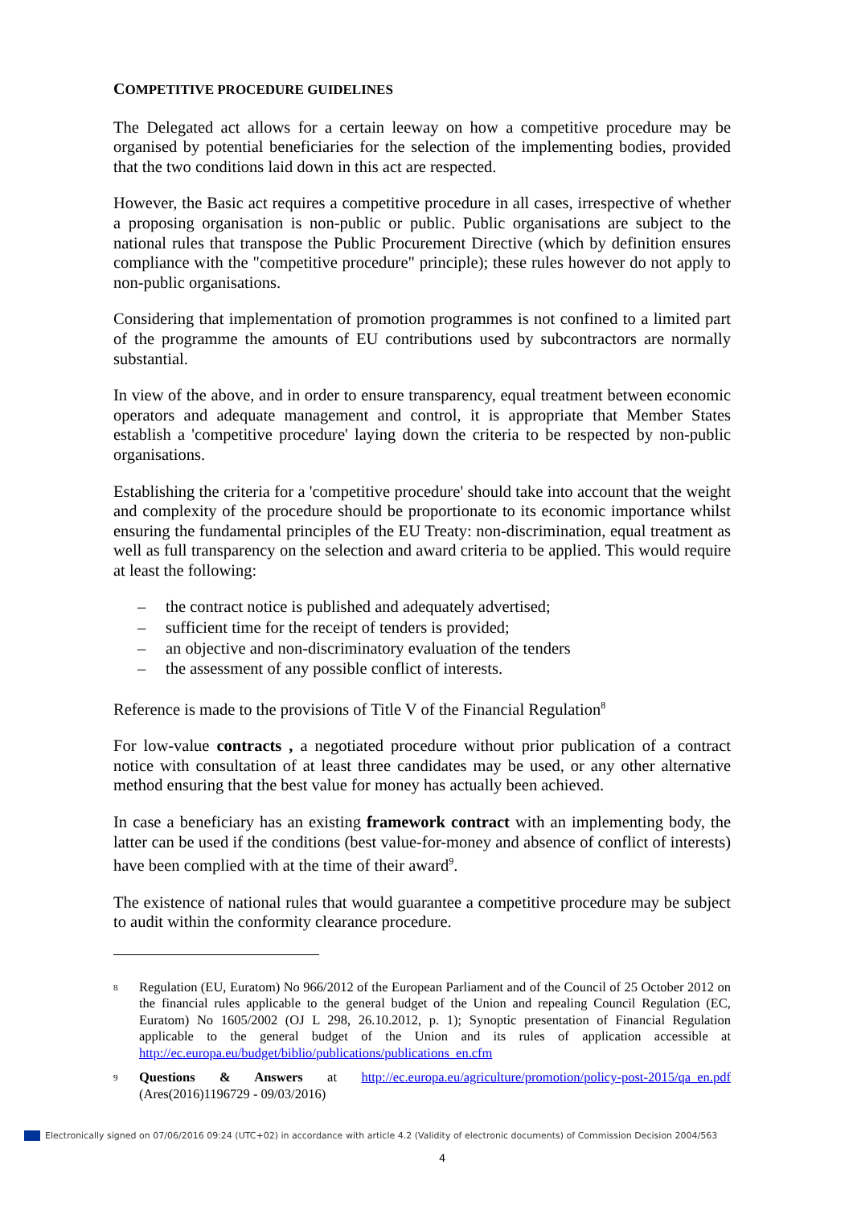COMPETITIVE PROCEDURE GUIDELINES
The Delegated act allows for a certain leeway on how a competitive procedure may be organised by potential beneficiaries for the selection of the implementing bodies, provided that the two conditions laid down in this act are respected.
However, the Basic act requires a competitive procedure in all cases, irrespective of whether a proposing organisation is non-public or public. Public organisations are subject to the national rules that transpose the Public Procurement Directive (which by definition ensures compliance with the "competitive procedure" principle); these rules however do not apply to non-public organisations.
Considering that implementation of promotion programmes is not confined to a limited part of the programme the amounts of EU contributions used by subcontractors are normally substantial.
In view of the above, and in order to ensure transparency, equal treatment between economic operators and adequate management and control, it is appropriate that Member States establish a 'competitive procedure' laying down the criteria to be respected by non-public organisations.
Establishing the criteria for a 'competitive procedure' should take into account that the weight and complexity of the procedure should be proportionate to its economic importance whilst ensuring the fundamental principles of the EU Treaty: non-discrimination, equal treatment as well as full transparency on the selection and award criteria to be applied. This would require at least the following:
– the contract notice is published and adequately advertised;
– sufficient time for the receipt of tenders is provided;
– an objective and non-discriminatory evaluation of the tenders
– the assessment of any possible conflict of interests.
Reference is made to the provisions of Title V of the Financial Regulation<sup>8</sup>
For low-value contracts , a negotiated procedure without prior publication of a contract notice with consultation of at least three candidates may be used, or any other alternative method ensuring that the best value for money has actually been achieved.
In case a beneficiary has an existing framework contract with an implementing body, the latter can be used if the conditions (best value-for-money and absence of conflict of interests) have been complied with at the time of their award<sup>9</sup>.
The existence of national rules that would guarantee a competitive procedure may be subject to audit within the conformity clearance procedure.
8 Regulation (EU, Euratom) No 966/2012 of the European Parliament and of the Council of 25 October 2012 on the financial rules applicable to the general budget of the Union and repealing Council Regulation (EC, Euratom) No 1605/2002 (OJ L 298, 26.10.2012, p. 1); Synoptic presentation of Financial Regulation applicable to the general budget of the Union and its rules of application accessible at http://ec.europa.eu/budget/biblio/publications/publications_en.cfm
9 Questions & Answers at http://ec.europa.eu/agriculture/promotion/policy-post-2015/qa_en.pdf (Ares(2016)1196729 - 09/03/2016)
Electronically signed on 07/06/2016 09:24 (UTC+02) in accordance with article 4.2 (Validity of electronic documents) of Commission Decision 2004/563
4